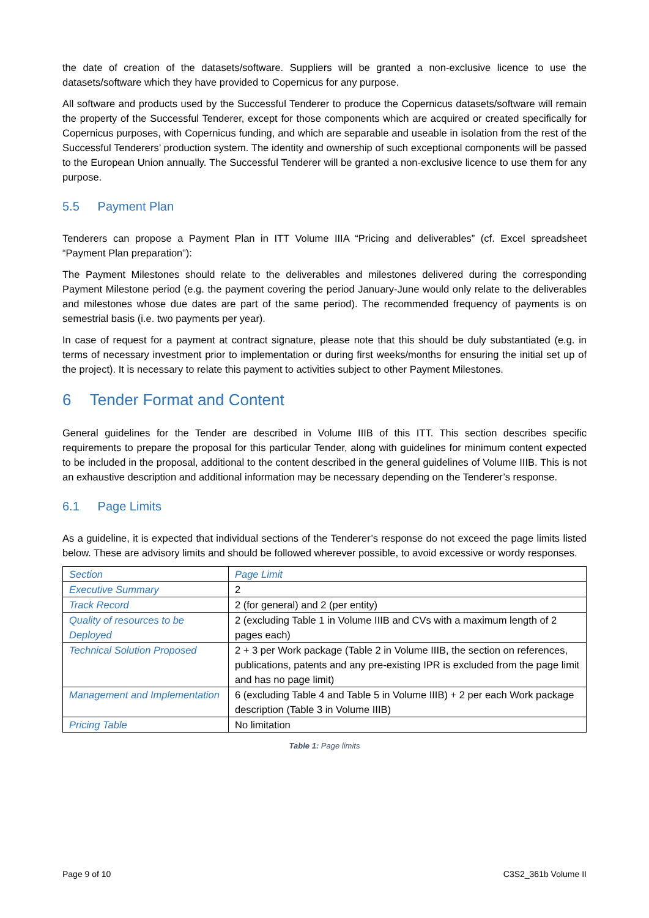the date of creation of the datasets/software. Suppliers will be granted a non-exclusive licence to use the datasets/software which they have provided to Copernicus for any purpose.
All software and products used by the Successful Tenderer to produce the Copernicus datasets/software will remain the property of the Successful Tenderer, except for those components which are acquired or created specifically for Copernicus purposes, with Copernicus funding, and which are separable and useable in isolation from the rest of the Successful Tenderers’ production system. The identity and ownership of such exceptional components will be passed to the European Union annually. The Successful Tenderer will be granted a non-exclusive licence to use them for any purpose.
5.5 Payment Plan
Tenderers can propose a Payment Plan in ITT Volume IIIA “Pricing and deliverables” (cf. Excel spreadsheet “Payment Plan preparation”):
The Payment Milestones should relate to the deliverables and milestones delivered during the corresponding Payment Milestone period (e.g. the payment covering the period January-June would only relate to the deliverables and milestones whose due dates are part of the same period). The recommended frequency of payments is on semestrial basis (i.e. two payments per year).
In case of request for a payment at contract signature, please note that this should be duly substantiated (e.g. in terms of necessary investment prior to implementation or during first weeks/months for ensuring the initial set up of the project). It is necessary to relate this payment to activities subject to other Payment Milestones.
6 Tender Format and Content
General guidelines for the Tender are described in Volume IIIB of this ITT. This section describes specific requirements to prepare the proposal for this particular Tender, along with guidelines for minimum content expected to be included in the proposal, additional to the content described in the general guidelines of Volume IIIB. This is not an exhaustive description and additional information may be necessary depending on the Tenderer’s response.
6.1 Page Limits
As a guideline, it is expected that individual sections of the Tenderer’s response do not exceed the page limits listed below. These are advisory limits and should be followed wherever possible, to avoid excessive or wordy responses.
| Section | Page Limit |
| --- | --- |
| Executive Summary | 2 |
| Track Record | 2 (for general) and 2 (per entity) |
| Quality of resources to be Deployed | 2 (excluding Table 1 in Volume IIIB and CVs with a maximum length of 2 pages each) |
| Technical Solution Proposed | 2 + 3 per Work package (Table 2 in Volume IIIB, the section on references, publications, patents and any pre-existing IPR is excluded from the page limit and has no page limit) |
| Management and Implementation | 6 (excluding Table 4 and Table 5 in Volume IIIB) + 2 per each Work package description (Table 3 in Volume IIIB) |
| Pricing Table | No limitation |
Table 1: Page limits
Page 9 of 10 C3S2_361b Volume II